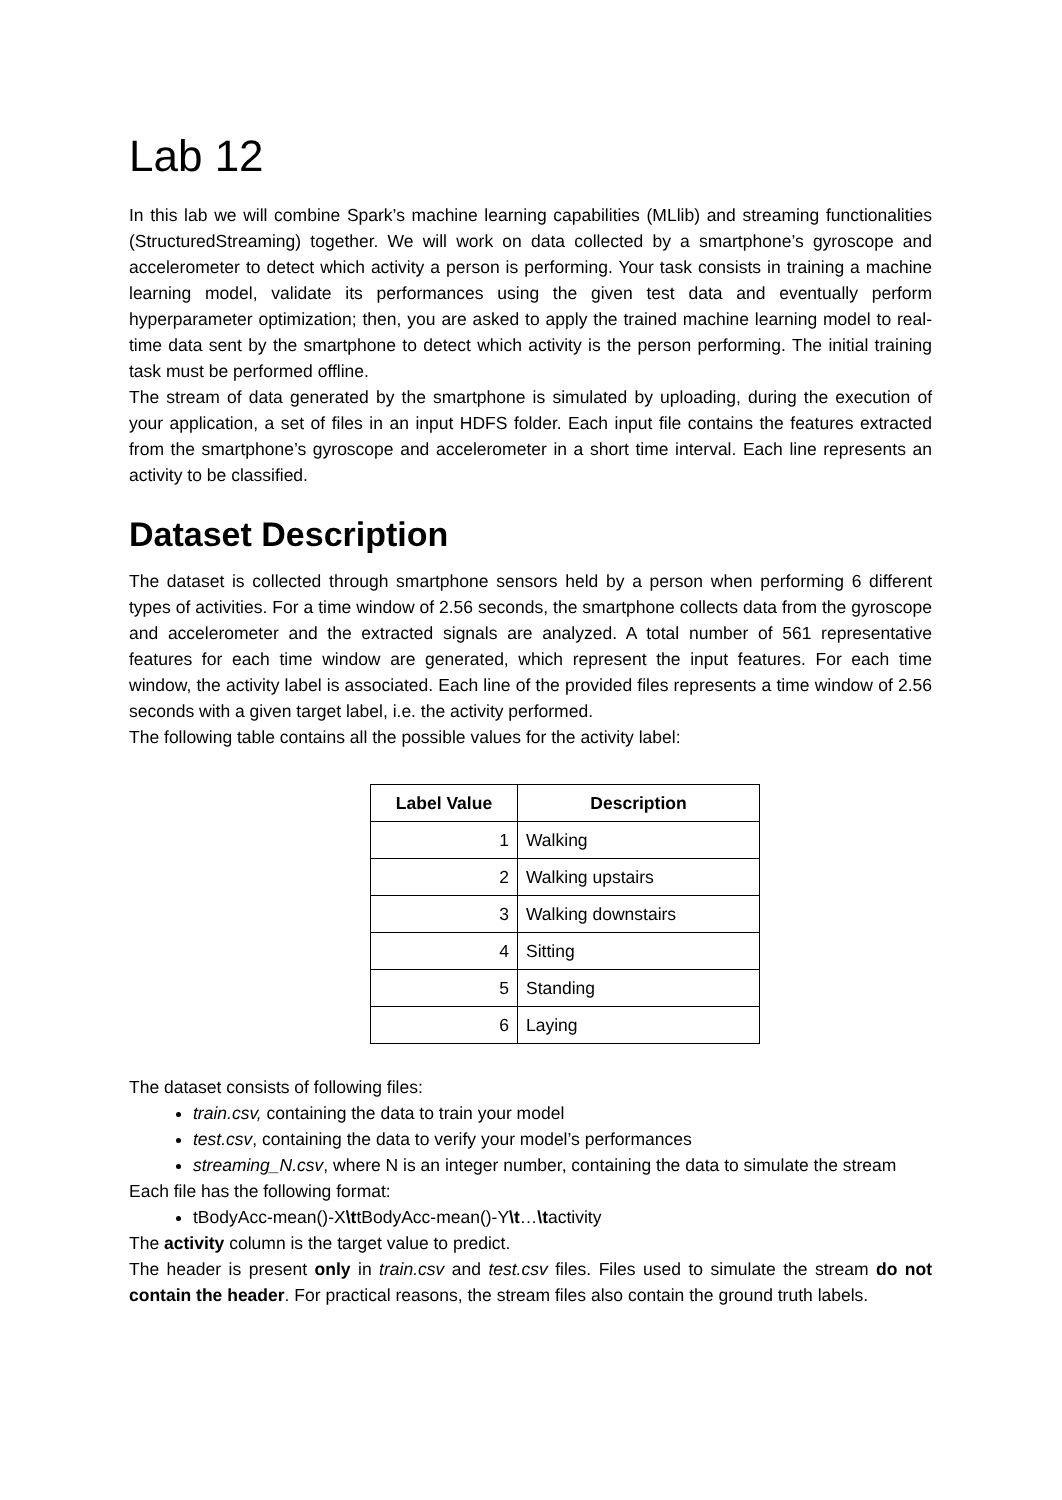Lab 12
In this lab we will combine Spark’s machine learning capabilities (MLlib) and streaming functionalities (StructuredStreaming) together. We will work on data collected by a smartphone’s gyroscope and accelerometer to detect which activity a person is performing. Your task consists in training a machine learning model, validate its performances using the given test data and eventually perform hyperparameter optimization; then, you are asked to apply the trained machine learning model to real-time data sent by the smartphone to detect which activity is the person performing. The initial training task must be performed offline.
The stream of data generated by the smartphone is simulated by uploading, during the execution of your application, a set of files in an input HDFS folder. Each input file contains the features extracted from the smartphone’s gyroscope and accelerometer in a short time interval. Each line represents an activity to be classified.
Dataset Description
The dataset is collected through smartphone sensors held by a person when performing 6 different types of activities. For a time window of 2.56 seconds, the smartphone collects data from the gyroscope and accelerometer and the extracted signals are analyzed. A total number of 561 representative features for each time window are generated, which represent the input features. For each time window, the activity label is associated. Each line of the provided files represents a time window of 2.56 seconds with a given target label, i.e. the activity performed.
The following table contains all the possible values for the activity label:
| Label Value | Description |
| --- | --- |
| 1 | Walking |
| 2 | Walking upstairs |
| 3 | Walking downstairs |
| 4 | Sitting |
| 5 | Standing |
| 6 | Laying |
The dataset consists of following files:
train.csv, containing the data to train your model
test.csv, containing the data to verify your model’s performances
streaming_N.csv, where N is an integer number, containing the data to simulate the stream
Each file has the following format:
tBodyAcc-mean()-X\ttBodyAcc-mean()-Y\t…\tactivity
The activity column is the target value to predict.
The header is present only in train.csv and test.csv files. Files used to simulate the stream do not contain the header. For practical reasons, the stream files also contain the ground truth labels.